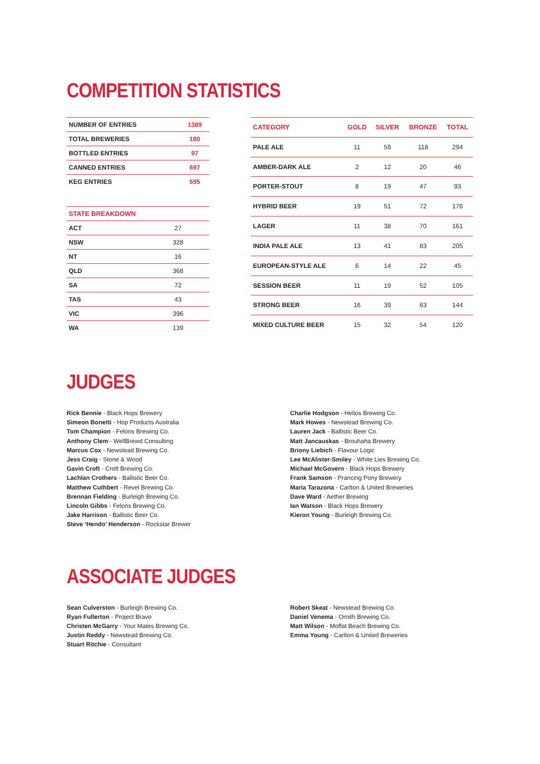COMPETITION STATISTICS
| NUMBER OF ENTRIES | 1389 |
| TOTAL BREWERIES | 180 |
| BOTTLED ENTRIES | 97 |
| CANNED ENTRIES | 697 |
| KEG ENTRIES | 595 |
| STATE BREAKDOWN | |
| --- | --- |
| ACT | 27 |
| NSW | 328 |
| NT | 16 |
| QLD | 368 |
| SA | 72 |
| TAS | 43 |
| VIC | 396 |
| WA | 139 |
| CATEGORY | GOLD | SILVER | BRONZE | TOTAL |
| --- | --- | --- | --- | --- |
| PALE ALE | 11 | 59 | 118 | 294 |
| AMBER-DARK ALE | 2 | 12 | 20 | 46 |
| PORTER-STOUT | 8 | 19 | 47 | 93 |
| HYBRID BEER | 19 | 51 | 72 | 176 |
| LAGER | 11 | 38 | 70 | 161 |
| INDIA PALE ALE | 13 | 41 | 83 | 205 |
| EUROPEAN-STYLE ALE | 6 | 14 | 22 | 45 |
| SESSION BEER | 11 | 19 | 52 | 105 |
| STRONG BEER | 16 | 39 | 63 | 144 |
| MIXED CULTURE BEER | 15 | 32 | 54 | 120 |
JUDGES
Rick Bennie - Black Hops Brewery
Simeon Bonetti - Hop Products Australia
Tom Champion - Felons Brewing Co.
Anthony Clem - WellBrewd Consulting
Marcus Cox - Newstead Brewing Co.
Jess Craig - Stone & Wood
Gavin Croft - Croft Brewing Co.
Lachlan Crothers - Ballistic Beer Co.
Matthew Cuthbert - Revel Brewing Co.
Brennan Fielding - Burleigh Brewing Co.
Lincoln Gibbs - Felons Brewing Co.
Jake Harrison - Ballistic Beer Co.
Steve ‘Hendo’ Henderson - Rockstar Brewer
Charlie Hodgson - Helios Brewing Co.
Mark Howes - Newstead Brewing Co.
Lauren Jack - Ballistic Beer Co.
Matt Jancauskas - Brouhaha Brewery
Briony Liebich - Flavour Logic
Lee McAlister-Smiley - White Lies Brewing Co.
Michael McGovern - Black Hops Brewery
Frank Samson - Prancing Pony Brewery
Maria Tarazona - Carlton & United Breweries
Dave Ward - Aether Brewing
Ian Watson - Black Hops Brewery
Kieron Young - Burleigh Brewing Co.
ASSOCIATE JUDGES
Sean Culverston - Burleigh Brewing Co.
Ryan Fullerton - Project Bravo
Christen McGarry - Your Mates Brewing Co.
Justin Reddy - Newstead Brewing Co.
Stuart Ritchie - Consultant
Robert Skeat - Newstead Brewing Co.
Daniel Venema - Ornith Brewing Co.
Matt Wilson - Moffat Beach Brewing Co.
Emma Young - Carlton & United Breweries